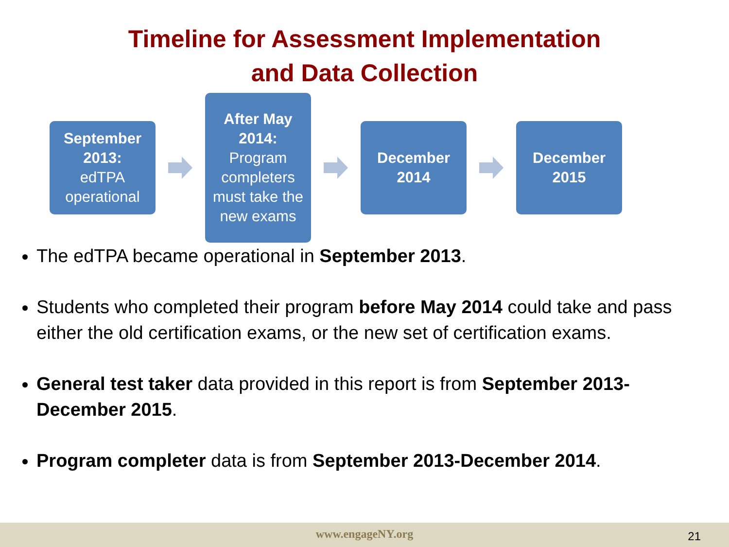Timeline for Assessment Implementation
and Data Collection
September 2013:
edTPA operational
After May 2014:
Program completers must take the new exams
December 2014
December 2015
The edTPA became operational in September 2013.
Students who completed their program before May 2014 could take and pass either the old certification exams, or the new set of certification exams.
General test taker data provided in this report is from September 2013-December 2015.
Program completer data is from September 2013-December 2014.
www.engageNY.org 21